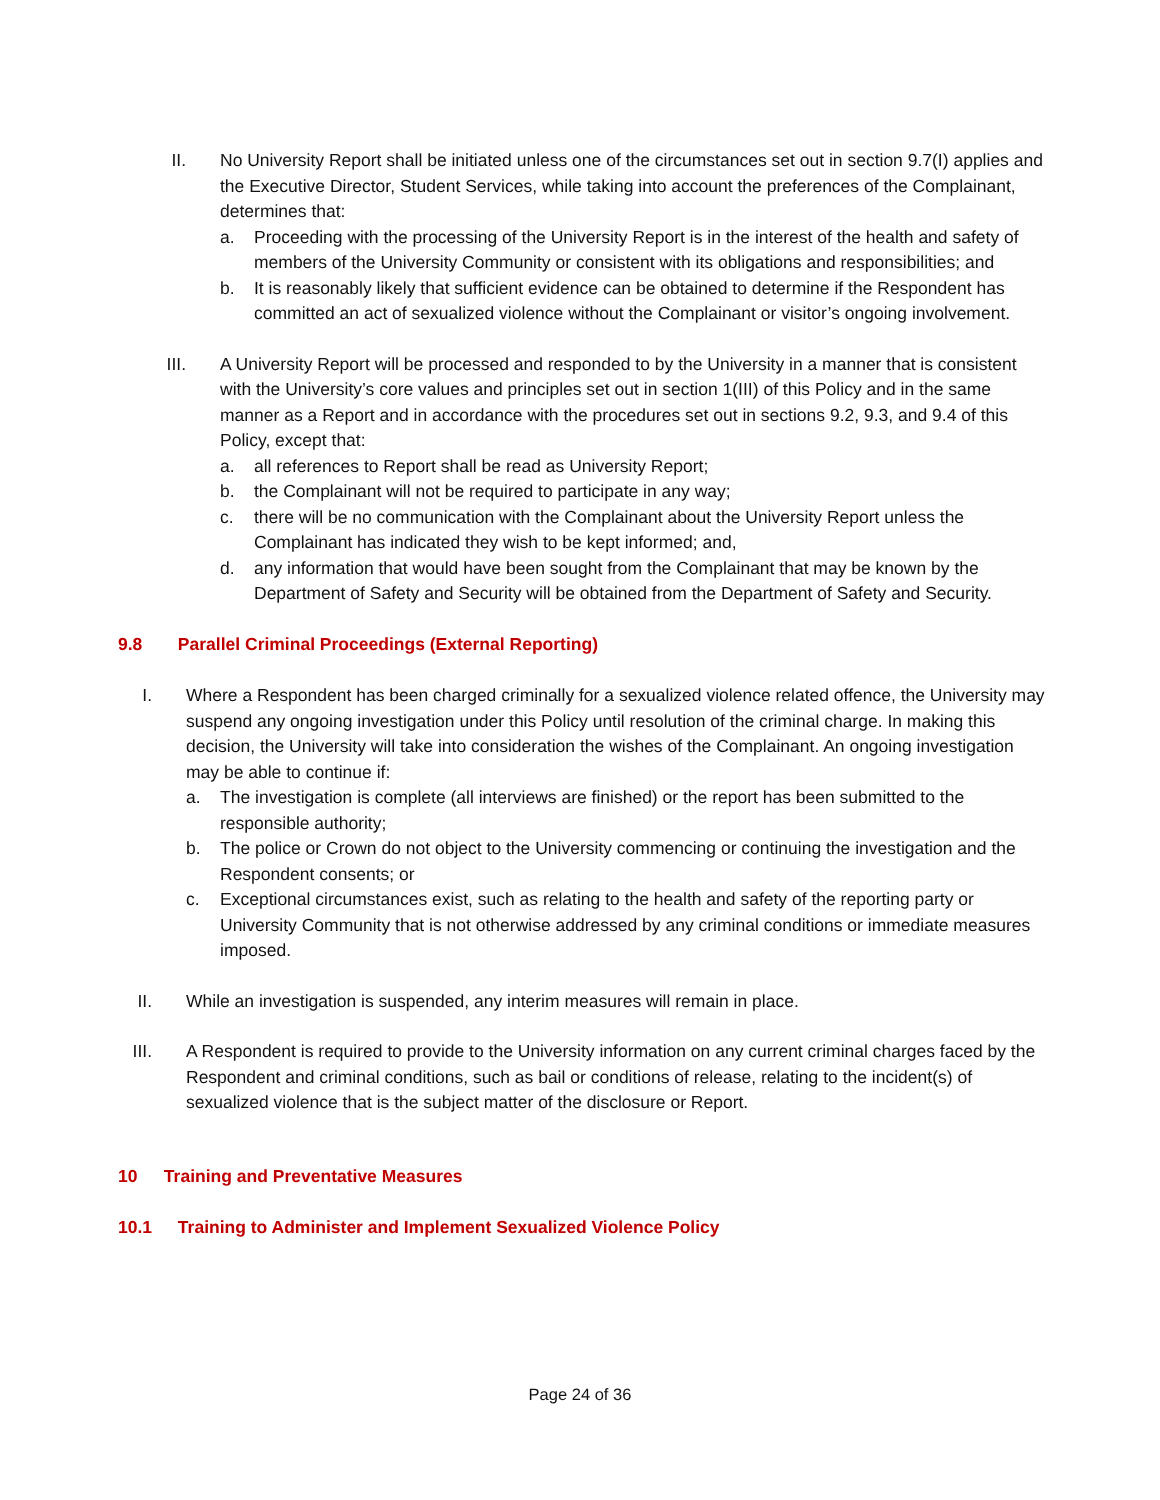II.
No University Report shall be initiated unless one of the circumstances set out in section 9.7(I) applies and the Executive Director, Student Services, while taking into account the preferences of the Complainant, determines that:
a. Proceeding with the processing of the University Report is in the interest of the health and safety of members of the University Community or consistent with its obligations and responsibilities; and
b. It is reasonably likely that sufficient evidence can be obtained to determine if the Respondent has committed an act of sexualized violence without the Complainant or visitor’s ongoing involvement.
III.
A University Report will be processed and responded to by the University in a manner that is consistent with the University’s core values and principles set out in section 1(III) of this Policy and in the same manner as a Report and in accordance with the procedures set out in sections 9.2, 9.3, and 9.4 of this Policy, except that:
a. all references to Report shall be read as University Report;
b. the Complainant will not be required to participate in any way;
c. there will be no communication with the Complainant about the University Report unless the Complainant has indicated they wish to be kept informed; and,
d. any information that would have been sought from the Complainant that may be known by the Department of Safety and Security will be obtained from the Department of Safety and Security.
9.8 Parallel Criminal Proceedings (External Reporting)
I.
Where a Respondent has been charged criminally for a sexualized violence related offence, the University may suspend any ongoing investigation under this Policy until resolution of the criminal charge. In making this decision, the University will take into consideration the wishes of the Complainant. An ongoing investigation may be able to continue if:
a. The investigation is complete (all interviews are finished) or the report has been submitted to the responsible authority;
b. The police or Crown do not object to the University commencing or continuing the investigation and the Respondent consents; or
c. Exceptional circumstances exist, such as relating to the health and safety of the reporting party or University Community that is not otherwise addressed by any criminal conditions or immediate measures imposed.
II.
While an investigation is suspended, any interim measures will remain in place.
III.
A Respondent is required to provide to the University information on any current criminal charges faced by the Respondent and criminal conditions, such as bail or conditions of release, relating to the incident(s) of sexualized violence that is the subject matter of the disclosure or Report.
10 Training and Preventative Measures
10.1 Training to Administer and Implement Sexualized Violence Policy
Page 24 of 36